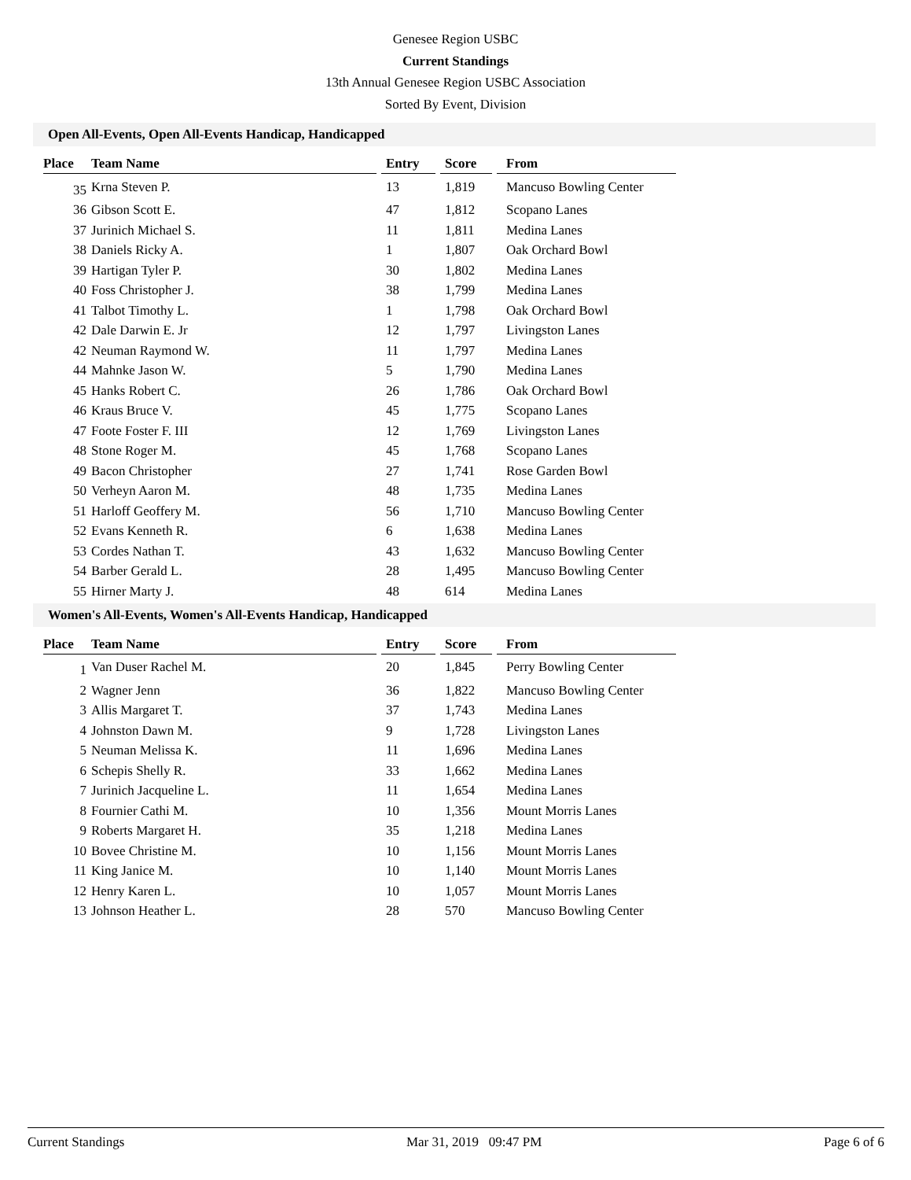Genesee Region USBC
Current Standings
13th Annual Genesee Region USBC Association
Sorted By Event, Division
Open All-Events, Open All-Events Handicap, Handicapped
| Place | Team Name | | Entry | | Score | | From |
| --- | --- | --- | --- | --- | --- | --- | --- |
| 35 | Krna Steven P. | | 13 | | 1,819 | | Mancuso Bowling Center |
| 36 | Gibson Scott E. | | 47 | | 1,812 | | Scopano Lanes |
| 37 | Jurinich Michael S. | | 11 | | 1,811 | | Medina Lanes |
| 38 | Daniels Ricky A. | | 1 | | 1,807 | | Oak Orchard Bowl |
| 39 | Hartigan Tyler P. | | 30 | | 1,802 | | Medina Lanes |
| 40 | Foss Christopher J. | | 38 | | 1,799 | | Medina Lanes |
| 41 | Talbot Timothy L. | | 1 | | 1,798 | | Oak Orchard Bowl |
| 42 | Dale Darwin E. Jr | | 12 | | 1,797 | | Livingston Lanes |
| 42 | Neuman Raymond W. | | 11 | | 1,797 | | Medina Lanes |
| 44 | Mahnke Jason W. | | 5 | | 1,790 | | Medina Lanes |
| 45 | Hanks Robert C. | | 26 | | 1,786 | | Oak Orchard Bowl |
| 46 | Kraus Bruce V. | | 45 | | 1,775 | | Scopano Lanes |
| 47 | Foote Foster F. III | | 12 | | 1,769 | | Livingston Lanes |
| 48 | Stone Roger M. | | 45 | | 1,768 | | Scopano Lanes |
| 49 | Bacon Christopher | | 27 | | 1,741 | | Rose Garden Bowl |
| 50 | Verheyn Aaron M. | | 48 | | 1,735 | | Medina Lanes |
| 51 | Harloff Geoffery M. | | 56 | | 1,710 | | Mancuso Bowling Center |
| 52 | Evans Kenneth R. | | 6 | | 1,638 | | Medina Lanes |
| 53 | Cordes Nathan T. | | 43 | | 1,632 | | Mancuso Bowling Center |
| 54 | Barber Gerald L. | | 28 | | 1,495 | | Mancuso Bowling Center |
| 55 | Hirner Marty J. | | 48 | | 614 | | Medina Lanes |
Women's All-Events, Women's All-Events Handicap, Handicapped
| Place | Team Name | | Entry | | Score | | From |
| --- | --- | --- | --- | --- | --- | --- | --- |
| 1 | Van Duser Rachel M. | | 20 | | 1,845 | | Perry Bowling Center |
| 2 | Wagner Jenn | | 36 | | 1,822 | | Mancuso Bowling Center |
| 3 | Allis Margaret T. | | 37 | | 1,743 | | Medina Lanes |
| 4 | Johnston Dawn M. | | 9 | | 1,728 | | Livingston Lanes |
| 5 | Neuman Melissa K. | | 11 | | 1,696 | | Medina Lanes |
| 6 | Schepis Shelly R. | | 33 | | 1,662 | | Medina Lanes |
| 7 | Jurinich Jacqueline L. | | 11 | | 1,654 | | Medina Lanes |
| 8 | Fournier Cathi M. | | 10 | | 1,356 | | Mount Morris Lanes |
| 9 | Roberts Margaret H. | | 35 | | 1,218 | | Medina Lanes |
| 10 | Bovee Christine M. | | 10 | | 1,156 | | Mount Morris Lanes |
| 11 | King Janice M. | | 10 | | 1,140 | | Mount Morris Lanes |
| 12 | Henry Karen L. | | 10 | | 1,057 | | Mount Morris Lanes |
| 13 | Johnson Heather L. | | 28 | | 570 | | Mancuso Bowling Center |
Current Standings Mar 31, 2019 09:47 PM Page 6 of 6